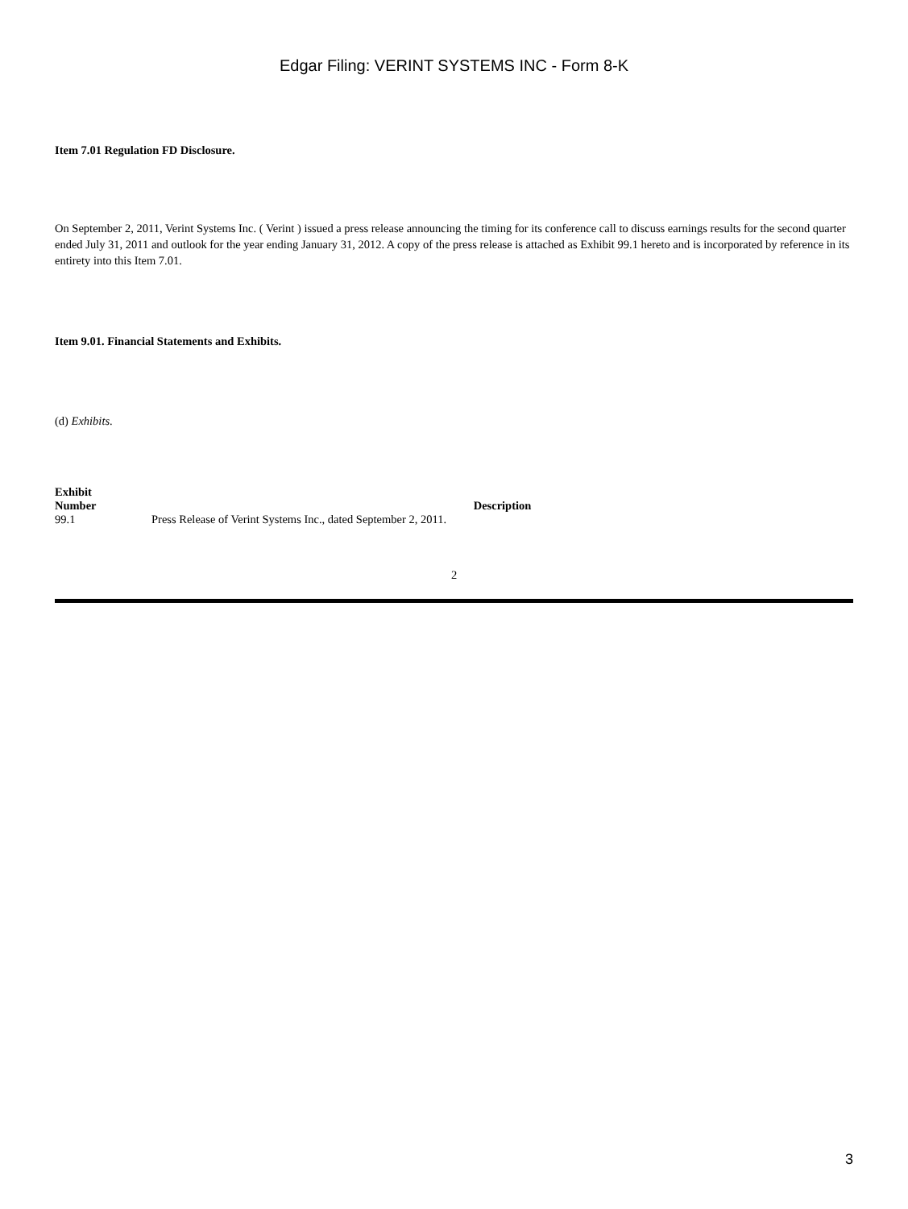Edgar Filing: VERINT SYSTEMS INC - Form 8-K
Item 7.01 Regulation FD Disclosure.
On September 2, 2011, Verint Systems Inc. ( Verint ) issued a press release announcing the timing for its conference call to discuss earnings results for the second quarter ended July 31, 2011 and outlook for the year ending January 31, 2012. A copy of the press release is attached as Exhibit 99.1 hereto and is incorporated by reference in its entirety into this Item 7.01.
Item 9.01. Financial Statements and Exhibits.
(d) Exhibits.
| Exhibit Number | Description |
| --- | --- |
| 99.1 | Press Release of Verint Systems Inc., dated September 2, 2011. |
2
3